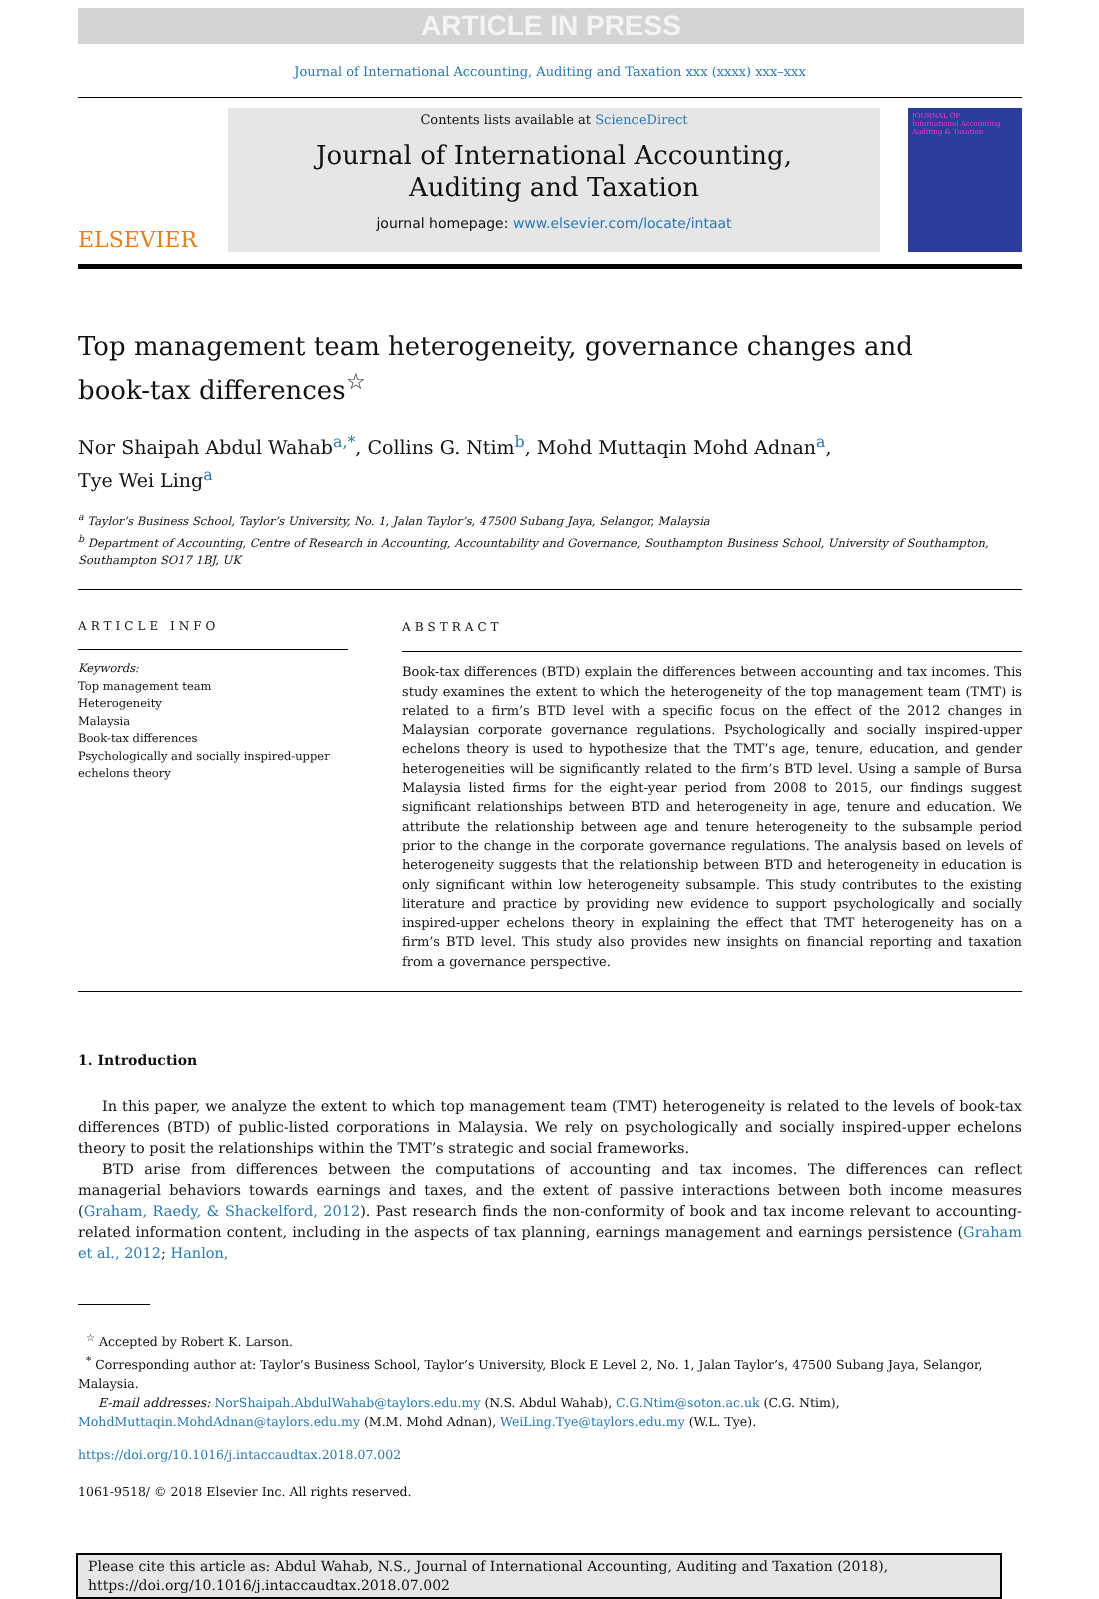ARTICLE IN PRESS
Journal of International Accounting, Auditing and Taxation xxx (xxxx) xxx–xxx
ELSEVIER
Contents lists available at ScienceDirect
Journal of International Accounting,
Auditing and Taxation
journal homepage: www.elsevier.com/locate/intaat
JOURNAL OF
International Accounting Auditing & Taxation
Top management team heterogeneity, governance changes and
book-tax differences<sup>☆</sup>
Nor Shaipah Abdul Wahab<sup>a,</sup><sup>*</sup>, Collins G. Ntim<sup>b</sup>, Mohd Muttaqin Mohd Adnan<sup>a</sup>,
Tye Wei Ling<sup>a</sup>
<sup>a</sup> Taylor’s Business School, Taylor’s University, No. 1, Jalan Taylor’s, 47500 Subang Jaya, Selangor, Malaysia
<sup>b</sup> Department of Accounting, Centre of Research in Accounting, Accountability and Governance, Southampton Business School, University of Southampton, Southampton SO17 1BJ, UK
ARTICLE INFO
Keywords:
Top management team
Heterogeneity
Malaysia
Book-tax differences
Psychologically and socially inspired-upper echelons theory
ABSTRACT
Book-tax differences (BTD) explain the differences between accounting and tax incomes. This study examines the extent to which the heterogeneity of the top management team (TMT) is related to a firm’s BTD level with a specific focus on the effect of the 2012 changes in Malaysian corporate governance regulations. Psychologically and socially inspired-upper echelons theory is used to hypothesize that the TMT’s age, tenure, education, and gender heterogeneities will be significantly related to the firm’s BTD level. Using a sample of Bursa Malaysia listed firms for the eight-year period from 2008 to 2015, our findings suggest significant relationships between BTD and heterogeneity in age, tenure and education. We attribute the relationship between age and tenure heterogeneity to the subsample period prior to the change in the corporate governance regulations. The analysis based on levels of heterogeneity suggests that the relationship between BTD and heterogeneity in education is only significant within low heterogeneity subsample. This study contributes to the existing literature and practice by providing new evidence to support psychologically and socially inspired-upper echelons theory in explaining the effect that TMT heterogeneity has on a firm’s BTD level. This study also provides new insights on financial reporting and taxation from a governance perspective.
1. Introduction
In this paper, we analyze the extent to which top management team (TMT) heterogeneity is related to the levels of book-tax differences (BTD) of public-listed corporations in Malaysia. We rely on psychologically and socially inspired-upper echelons theory to posit the relationships within the TMT’s strategic and social frameworks.
BTD arise from differences between the computations of accounting and tax incomes. The differences can reflect managerial behaviors towards earnings and taxes, and the extent of passive interactions between both income measures (Graham, Raedy, & Shackelford, 2012). Past research finds the non-conformity of book and tax income relevant to accounting-related information content, including in the aspects of tax planning, earnings management and earnings persistence (Graham et al., 2012; Hanlon,
<sup>☆</sup> Accepted by Robert K. Larson.
<sup>*</sup> Corresponding author at: Taylor’s Business School, Taylor’s University, Block E Level 2, No. 1, Jalan Taylor’s, 47500 Subang Jaya, Selangor, Malaysia.
E-mail addresses: NorShaipah.AbdulWahab@taylors.edu.my (N.S. Abdul Wahab), C.G.Ntim@soton.ac.uk (C.G. Ntim),
MohdMuttaqin.MohdAdnan@taylors.edu.my (M.M. Mohd Adnan), WeiLing.Tye@taylors.edu.my (W.L. Tye).
https://doi.org/10.1016/j.intaccaudtax.2018.07.002
1061-9518/ © 2018 Elsevier Inc. All rights reserved.
Please cite this article as: Abdul Wahab, N.S., Journal of International Accounting, Auditing and Taxation (2018), https://doi.org/10.1016/j.intaccaudtax.2018.07.002